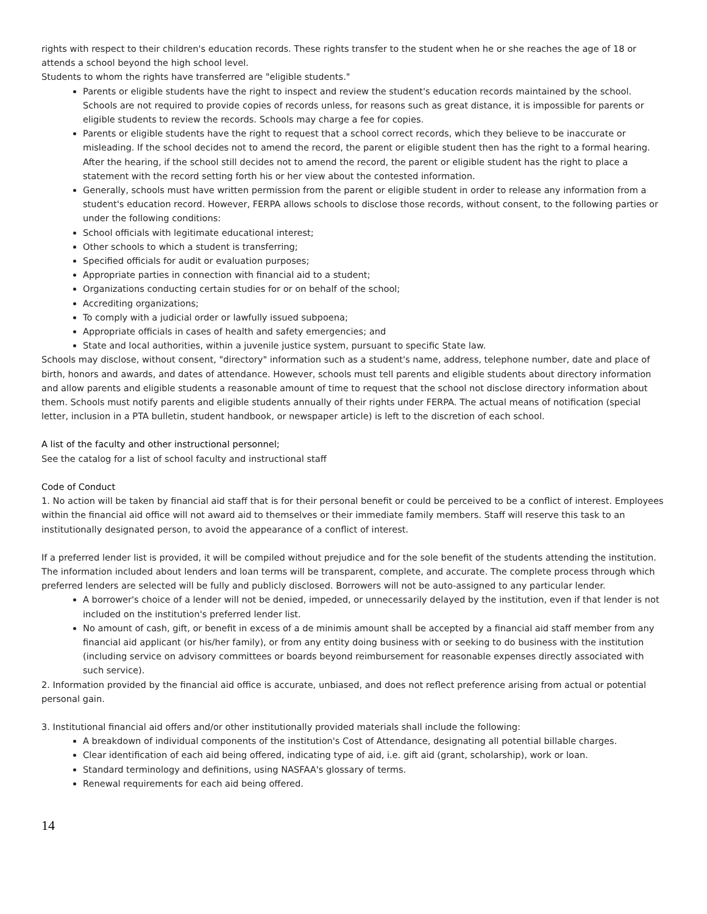rights with respect to their children's education records. These rights transfer to the student when he or she reaches the age of 18 or attends a school beyond the high school level.
Students to whom the rights have transferred are "eligible students."
Parents or eligible students have the right to inspect and review the student's education records maintained by the school. Schools are not required to provide copies of records unless, for reasons such as great distance, it is impossible for parents or eligible students to review the records. Schools may charge a fee for copies.
Parents or eligible students have the right to request that a school correct records, which they believe to be inaccurate or misleading. If the school decides not to amend the record, the parent or eligible student then has the right to a formal hearing. After the hearing, if the school still decides not to amend the record, the parent or eligible student has the right to place a statement with the record setting forth his or her view about the contested information.
Generally, schools must have written permission from the parent or eligible student in order to release any information from a student's education record. However, FERPA allows schools to disclose those records, without consent, to the following parties or under the following conditions:
School officials with legitimate educational interest;
Other schools to which a student is transferring;
Specified officials for audit or evaluation purposes;
Appropriate parties in connection with financial aid to a student;
Organizations conducting certain studies for or on behalf of the school;
Accrediting organizations;
To comply with a judicial order or lawfully issued subpoena;
Appropriate officials in cases of health and safety emergencies; and
State and local authorities, within a juvenile justice system, pursuant to specific State law.
Schools may disclose, without consent, "directory" information such as a student's name, address, telephone number, date and place of birth, honors and awards, and dates of attendance. However, schools must tell parents and eligible students about directory information and allow parents and eligible students a reasonable amount of time to request that the school not disclose directory information about them. Schools must notify parents and eligible students annually of their rights under FERPA. The actual means of notification (special letter, inclusion in a PTA bulletin, student handbook, or newspaper article) is left to the discretion of each school.
A list of the faculty and other instructional personnel;
See the catalog for a list of school faculty and instructional staff
Code of Conduct
1. No action will be taken by financial aid staff that is for their personal benefit or could be perceived to be a conflict of interest. Employees within the financial aid office will not award aid to themselves or their immediate family members. Staff will reserve this task to an institutionally designated person, to avoid the appearance of a conflict of interest.
If a preferred lender list is provided, it will be compiled without prejudice and for the sole benefit of the students attending the institution. The information included about lenders and loan terms will be transparent, complete, and accurate. The complete process through which preferred lenders are selected will be fully and publicly disclosed. Borrowers will not be auto-assigned to any particular lender.
A borrower's choice of a lender will not be denied, impeded, or unnecessarily delayed by the institution, even if that lender is not included on the institution's preferred lender list.
No amount of cash, gift, or benefit in excess of a de minimis amount shall be accepted by a financial aid staff member from any financial aid applicant (or his/her family), or from any entity doing business with or seeking to do business with the institution (including service on advisory committees or boards beyond reimbursement for reasonable expenses directly associated with such service).
2. Information provided by the financial aid office is accurate, unbiased, and does not reflect preference arising from actual or potential personal gain.
3. Institutional financial aid offers and/or other institutionally provided materials shall include the following:
A breakdown of individual components of the institution's Cost of Attendance, designating all potential billable charges.
Clear identification of each aid being offered, indicating type of aid, i.e. gift aid (grant, scholarship), work or loan.
Standard terminology and definitions, using NASFAA's glossary of terms.
Renewal requirements for each aid being offered.
14